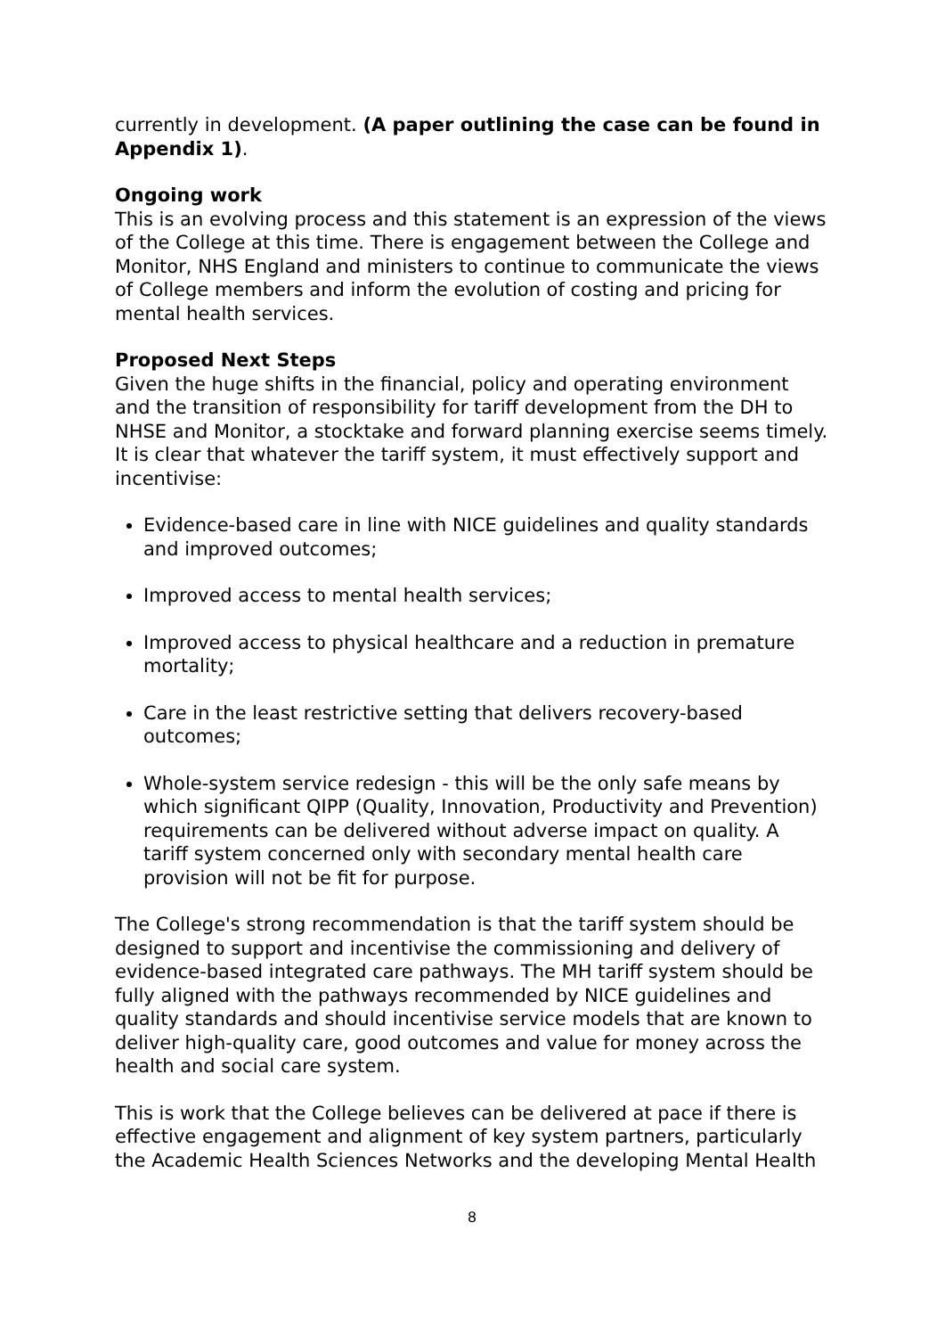currently in development. (A paper outlining the case can be found in Appendix 1).
Ongoing work
This is an evolving process and this statement is an expression of the views of the College at this time. There is engagement between the College and Monitor, NHS England and ministers to continue to communicate the views of College members and inform the evolution of costing and pricing for mental health services.
Proposed Next Steps
Given the huge shifts in the financial, policy and operating environment and the transition of responsibility for tariff development from the DH to NHSE and Monitor, a stocktake and forward planning exercise seems timely. It is clear that whatever the tariff system, it must effectively support and incentivise:
Evidence-based care in line with NICE guidelines and quality standards and improved outcomes;
Improved access to mental health services;
Improved access to physical healthcare and a reduction in premature mortality;
Care in the least restrictive setting that delivers recovery-based outcomes;
Whole-system service redesign - this will be the only safe means by which significant QIPP (Quality, Innovation, Productivity and Prevention) requirements can be delivered without adverse impact on quality. A tariff system concerned only with secondary mental health care provision will not be fit for purpose.
The College's strong recommendation is that the tariff system should be designed to support and incentivise the commissioning and delivery of evidence-based integrated care pathways. The MH tariff system should be fully aligned with the pathways recommended by NICE guidelines and quality standards and should incentivise service models that are known to deliver high-quality care, good outcomes and value for money across the health and social care system.
This is work that the College believes can be delivered at pace if there is effective engagement and alignment of key system partners, particularly the Academic Health Sciences Networks and the developing Mental Health
8